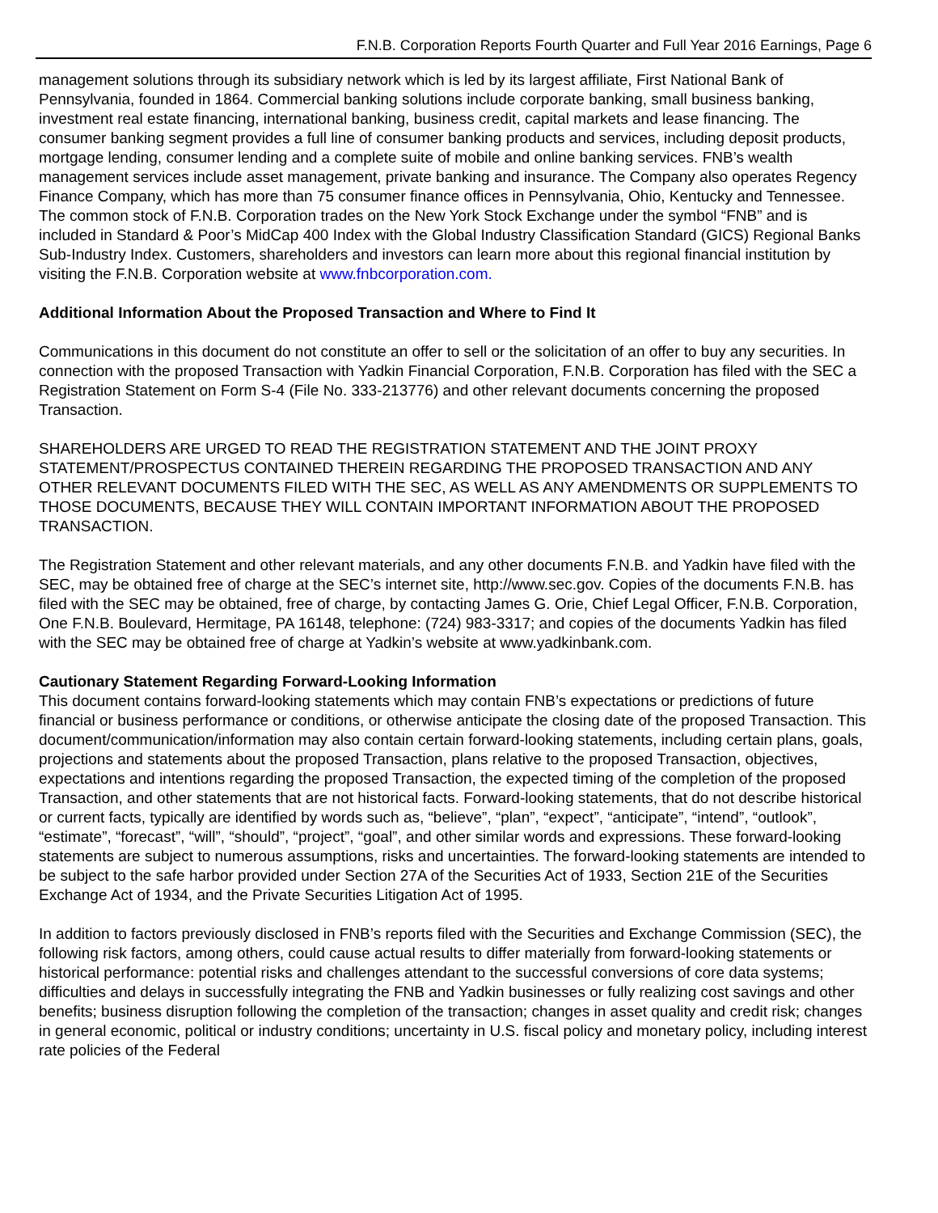F.N.B. Corporation Reports Fourth Quarter and Full Year 2016 Earnings, Page 6
management solutions through its subsidiary network which is led by its largest affiliate, First National Bank of Pennsylvania, founded in 1864. Commercial banking solutions include corporate banking, small business banking, investment real estate financing, international banking, business credit, capital markets and lease financing. The consumer banking segment provides a full line of consumer banking products and services, including deposit products, mortgage lending, consumer lending and a complete suite of mobile and online banking services. FNB’s wealth management services include asset management, private banking and insurance. The Company also operates Regency Finance Company, which has more than 75 consumer finance offices in Pennsylvania, Ohio, Kentucky and Tennessee. The common stock of F.N.B. Corporation trades on the New York Stock Exchange under the symbol “FNB” and is included in Standard & Poor’s MidCap 400 Index with the Global Industry Classification Standard (GICS) Regional Banks Sub-Industry Index. Customers, shareholders and investors can learn more about this regional financial institution by visiting the F.N.B. Corporation website at www.fnbcorporation.com.
Additional Information About the Proposed Transaction and Where to Find It
Communications in this document do not constitute an offer to sell or the solicitation of an offer to buy any securities. In connection with the proposed Transaction with Yadkin Financial Corporation, F.N.B. Corporation has filed with the SEC a Registration Statement on Form S-4 (File No. 333-213776) and other relevant documents concerning the proposed Transaction.
SHAREHOLDERS ARE URGED TO READ THE REGISTRATION STATEMENT AND THE JOINT PROXY STATEMENT/PROSPECTUS CONTAINED THEREIN REGARDING THE PROPOSED TRANSACTION AND ANY OTHER RELEVANT DOCUMENTS FILED WITH THE SEC, AS WELL AS ANY AMENDMENTS OR SUPPLEMENTS TO THOSE DOCUMENTS, BECAUSE THEY WILL CONTAIN IMPORTANT INFORMATION ABOUT THE PROPOSED TRANSACTION.
The Registration Statement and other relevant materials, and any other documents F.N.B. and Yadkin have filed with the SEC, may be obtained free of charge at the SEC’s internet site, http://www.sec.gov. Copies of the documents F.N.B. has filed with the SEC may be obtained, free of charge, by contacting James G. Orie, Chief Legal Officer, F.N.B. Corporation, One F.N.B. Boulevard, Hermitage, PA 16148, telephone: (724) 983-3317; and copies of the documents Yadkin has filed with the SEC may be obtained free of charge at Yadkin’s website at www.yadkinbank.com.
Cautionary Statement Regarding Forward-Looking Information
This document contains forward-looking statements which may contain FNB’s expectations or predictions of future financial or business performance or conditions, or otherwise anticipate the closing date of the proposed Transaction. This document/communication/information may also contain certain forward-looking statements, including certain plans, goals, projections and statements about the proposed Transaction, plans relative to the proposed Transaction, objectives, expectations and intentions regarding the proposed Transaction, the expected timing of the completion of the proposed Transaction, and other statements that are not historical facts. Forward-looking statements, that do not describe historical or current facts, typically are identified by words such as, “believe”, “plan”, “expect”, “anticipate”, “intend”, “outlook”, “estimate”, “forecast”, “will”, “should”, “project”, “goal”, and other similar words and expressions. These forward-looking statements are subject to numerous assumptions, risks and uncertainties. The forward-looking statements are intended to be subject to the safe harbor provided under Section 27A of the Securities Act of 1933, Section 21E of the Securities Exchange Act of 1934, and the Private Securities Litigation Act of 1995.
In addition to factors previously disclosed in FNB’s reports filed with the Securities and Exchange Commission (SEC), the following risk factors, among others, could cause actual results to differ materially from forward-looking statements or historical performance: potential risks and challenges attendant to the successful conversions of core data systems; difficulties and delays in successfully integrating the FNB and Yadkin businesses or fully realizing cost savings and other benefits; business disruption following the completion of the transaction; changes in asset quality and credit risk; changes in general economic, political or industry conditions; uncertainty in U.S. fiscal policy and monetary policy, including interest rate policies of the Federal